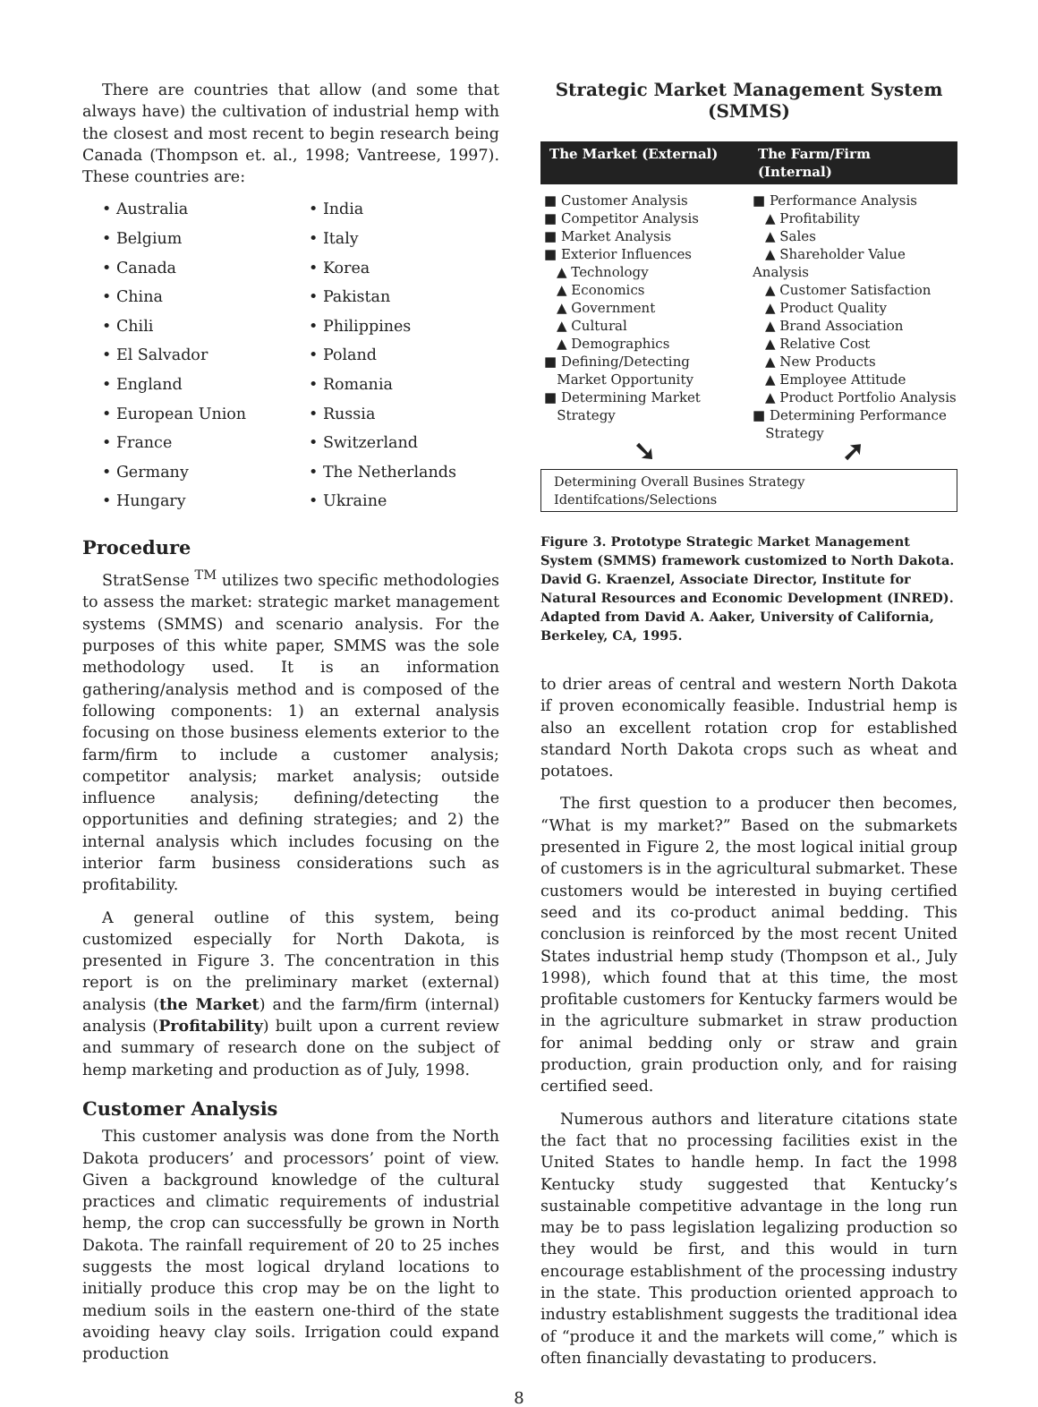There are countries that allow (and some that always have) the cultivation of industrial hemp with the closest and most recent to begin research being Canada (Thompson et. al., 1998; Vantreese, 1997). These countries are:
• Australia
• Belgium
• Canada
• China
• Chili
• El Salvador
• England
• European Union
• France
• Germany
• Hungary
• India
• Italy
• Korea
• Pakistan
• Philippines
• Poland
• Romania
• Russia
• Switzerland
• The Netherlands
• Ukraine
Procedure
StratSense <sup>TM</sup> utilizes two specific methodologies to assess the market: strategic market management systems (SMMS) and scenario analysis. For the purposes of this white paper, SMMS was the sole methodology used. It is an information gathering/analysis method and is composed of the following components: 1) an external analysis focusing on those business elements exterior to the farm/firm to include a customer analysis; competitor analysis; market analysis; outside influence analysis; defining/detecting the opportunities and defining strategies; and 2) the internal analysis which includes focusing on the interior farm business considerations such as profitability.
A general outline of this system, being customized especially for North Dakota, is presented in Figure 3. The concentration in this report is on the preliminary market (external) analysis (the Market) and the farm/firm (internal) analysis (Profitability) built upon a current review and summary of research done on the subject of hemp marketing and production as of July, 1998.
Customer Analysis
This customer analysis was done from the North Dakota producers’ and processors’ point of view. Given a background knowledge of the cultural practices and climatic requirements of industrial hemp, the crop can successfully be grown in North Dakota. The rainfall requirement of 20 to 25 inches suggests the most logical dryland locations to initially produce this crop may be on the light to medium soils in the eastern one-third of the state avoiding heavy clay soils. Irrigation could expand production
Strategic Market Management System
(SMMS)
The Market (External) The Farm/Firm (Internal)
■ Customer Analysis
■ Competitor Analysis
■ Market Analysis
■ Exterior Influences
▲ Technology
▲ Economics
▲ Government
▲ Cultural
▲ Demographics
■ Defining/Detecting
Market Opportunity
■ Determining Market
Strategy
■ Performance Analysis
▲ Profitability
▲ Sales
▲ Shareholder Value Analysis
▲ Customer Satisfaction
▲ Product Quality
▲ Brand Association
▲ Relative Cost
▲ New Products
▲ Employee Attitude
▲ Product Portfolio Analysis
■ Determining Performance
Strategy
➘ ➚
Determining Overall Busines Strategy Identifcations/Selections
Figure 3. Prototype Strategic Market Management System (SMMS) framework customized to North Dakota. David G. Kraenzel, Associate Director, Institute for Natural Resources and Economic Development (INRED). Adapted from David A. Aaker, University of California, Berkeley, CA, 1995.
to drier areas of central and western North Dakota if proven economically feasible. Industrial hemp is also an excellent rotation crop for established standard North Dakota crops such as wheat and potatoes.
The first question to a producer then becomes, “What is my market?” Based on the submarkets presented in Figure 2, the most logical initial group of customers is in the agricultural submarket. These customers would be interested in buying certified seed and its co-product animal bedding. This conclusion is reinforced by the most recent United States industrial hemp study (Thompson et al., July 1998), which found that at this time, the most profitable customers for Kentucky farmers would be in the agriculture submarket in straw production for animal bedding only or straw and grain production, grain production only, and for raising certified seed.
Numerous authors and literature citations state the fact that no processing facilities exist in the United States to handle hemp. In fact the 1998 Kentucky study suggested that Kentucky’s sustainable competitive advantage in the long run may be to pass legislation legalizing production so they would be first, and this would in turn encourage establishment of the processing industry in the state. This production oriented approach to industry establishment suggests the traditional idea of “produce it and the markets will come,” which is often financially devastating to producers.
8